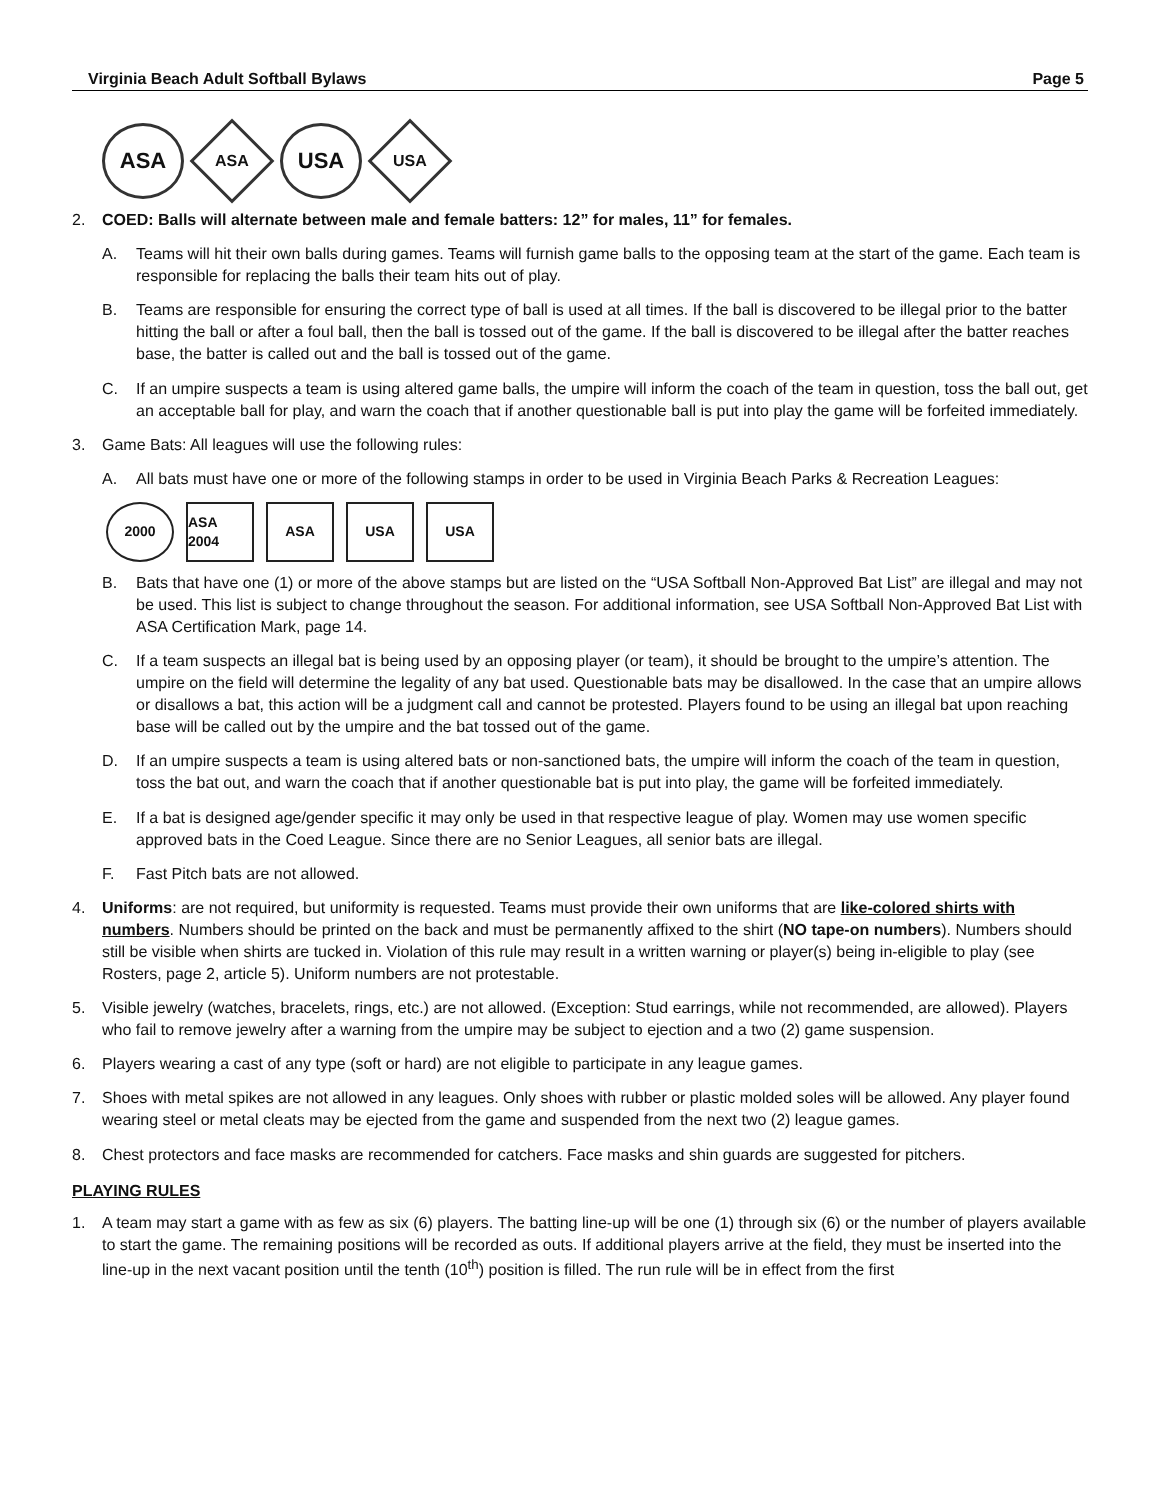Virginia Beach Adult Softball Bylaws Page 5
ASA
ASA
USA
USA
2. COED: Balls will alternate between male and female batters: 12” for males, 11” for females.
A. Teams will hit their own balls during games. Teams will furnish game balls to the opposing team at the start of the game. Each team is responsible for replacing the balls their team hits out of play.
B. Teams are responsible for ensuring the correct type of ball is used at all times. If the ball is discovered to be illegal prior to the batter hitting the ball or after a foul ball, then the ball is tossed out of the game. If the ball is discovered to be illegal after the batter reaches base, the batter is called out and the ball is tossed out of the game.
C. If an umpire suspects a team is using altered game balls, the umpire will inform the coach of the team in question, toss the ball out, get an acceptable ball for play, and warn the coach that if another questionable ball is put into play the game will be forfeited immediately.
3. Game Bats: All leagues will use the following rules:
A. All bats must have one or more of the following stamps in order to be used in Virginia Beach Parks & Recreation Leagues:
2000 ASA 2004
ASA USA USA
B. Bats that have one (1) or more of the above stamps but are listed on the “USA Softball Non-Approved Bat List” are illegal and may not be used. This list is subject to change throughout the season. For additional information, see USA Softball Non-Approved Bat List with ASA Certification Mark, page 14.
C. If a team suspects an illegal bat is being used by an opposing player (or team), it should be brought to the umpire’s attention. The umpire on the field will determine the legality of any bat used. Questionable bats may be disallowed. In the case that an umpire allows or disallows a bat, this action will be a judgment call and cannot be protested. Players found to be using an illegal bat upon reaching base will be called out by the umpire and the bat tossed out of the game.
D. If an umpire suspects a team is using altered bats or non-sanctioned bats, the umpire will inform the coach of the team in question, toss the bat out, and warn the coach that if another questionable bat is put into play, the game will be forfeited immediately.
E. If a bat is designed age/gender specific it may only be used in that respective league of play. Women may use women specific approved bats in the Coed League. Since there are no Senior Leagues, all senior bats are illegal.
F. Fast Pitch bats are not allowed.
4. Uniforms: are not required, but uniformity is requested. Teams must provide their own uniforms that are like-colored shirts with numbers. Numbers should be printed on the back and must be permanently affixed to the shirt (NO tape-on numbers). Numbers should still be visible when shirts are tucked in. Violation of this rule may result in a written warning or player(s) being in-eligible to play (see Rosters, page 2, article 5). Uniform numbers are not protestable.
5. Visible jewelry (watches, bracelets, rings, etc.) are not allowed. (Exception: Stud earrings, while not recommended, are allowed). Players who fail to remove jewelry after a warning from the umpire may be subject to ejection and a two (2) game suspension.
6. Players wearing a cast of any type (soft or hard) are not eligible to participate in any league games.
7. Shoes with metal spikes are not allowed in any leagues. Only shoes with rubber or plastic molded soles will be allowed. Any player found wearing steel or metal cleats may be ejected from the game and suspended from the next two (2) league games.
8. Chest protectors and face masks are recommended for catchers. Face masks and shin guards are suggested for pitchers.
PLAYING RULES
1. A team may start a game with as few as six (6) players. The batting line-up will be one (1) through six (6) or the number of players available to start the game. The remaining positions will be recorded as outs. If additional players arrive at the field, they must be inserted into the line-up in the next vacant position until the tenth (10<sup>th</sup>) position is filled. The run rule will be in effect from the first